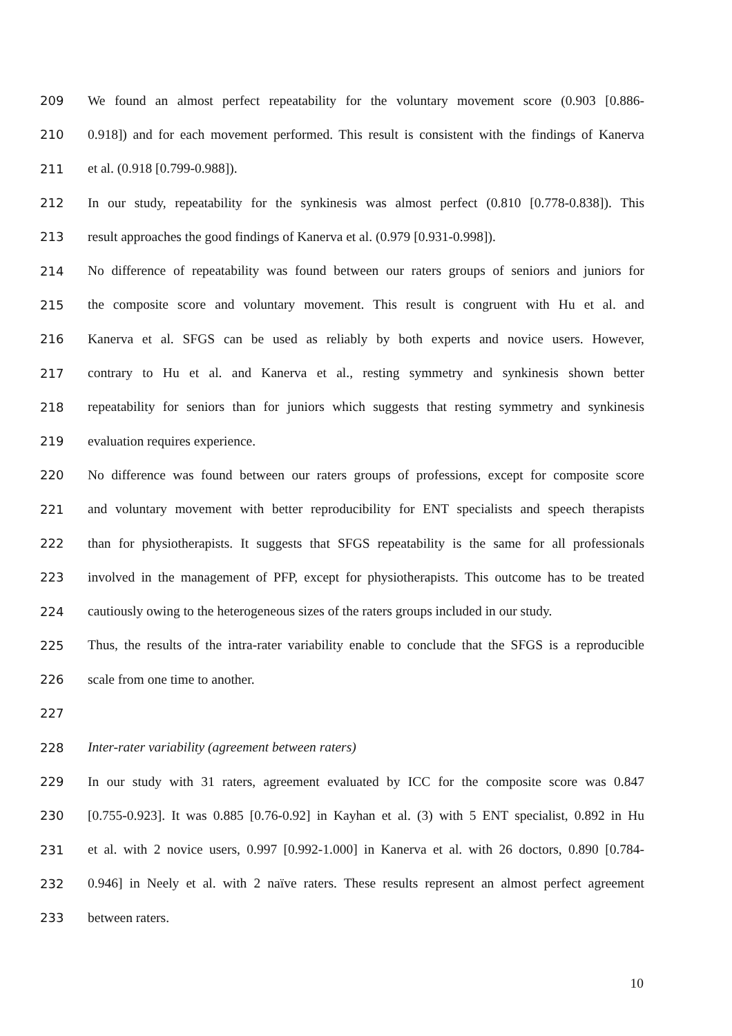209 We found an almost perfect repeatability for the voluntary movement score (0.903 [0.886-
210 0.918]) and for each movement performed. This result is consistent with the findings of Kanerva
211 et al. (0.918 [0.799-0.988]).
212 In our study, repeatability for the synkinesis was almost perfect (0.810 [0.778-0.838]). This
213 result approaches the good findings of Kanerva et al. (0.979 [0.931-0.998]).
214 No difference of repeatability was found between our raters groups of seniors and juniors for
215 the composite score and voluntary movement. This result is congruent with Hu et al. and
216 Kanerva et al. SFGS can be used as reliably by both experts and novice users. However,
217 contrary to Hu et al. and Kanerva et al., resting symmetry and synkinesis shown better
218 repeatability for seniors than for juniors which suggests that resting symmetry and synkinesis
219 evaluation requires experience.
220 No difference was found between our raters groups of professions, except for composite score
221 and voluntary movement with better reproducibility for ENT specialists and speech therapists
222 than for physiotherapists. It suggests that SFGS repeatability is the same for all professionals
223 involved in the management of PFP, except for physiotherapists. This outcome has to be treated
224 cautiously owing to the heterogeneous sizes of the raters groups included in our study.
225 Thus, the results of the intra-rater variability enable to conclude that the SFGS is a reproducible
226 scale from one time to another.
227
228 Inter-rater variability (agreement between raters)
229 In our study with 31 raters, agreement evaluated by ICC for the composite score was 0.847
230 [0.755-0.923]. It was 0.885 [0.76-0.92] in Kayhan et al. (3) with 5 ENT specialist, 0.892 in Hu
231 et al. with 2 novice users, 0.997 [0.992-1.000] in Kanerva et al. with 26 doctors, 0.890 [0.784-
232 0.946] in Neely et al. with 2 naïve raters. These results represent an almost perfect agreement
233 between raters.
10